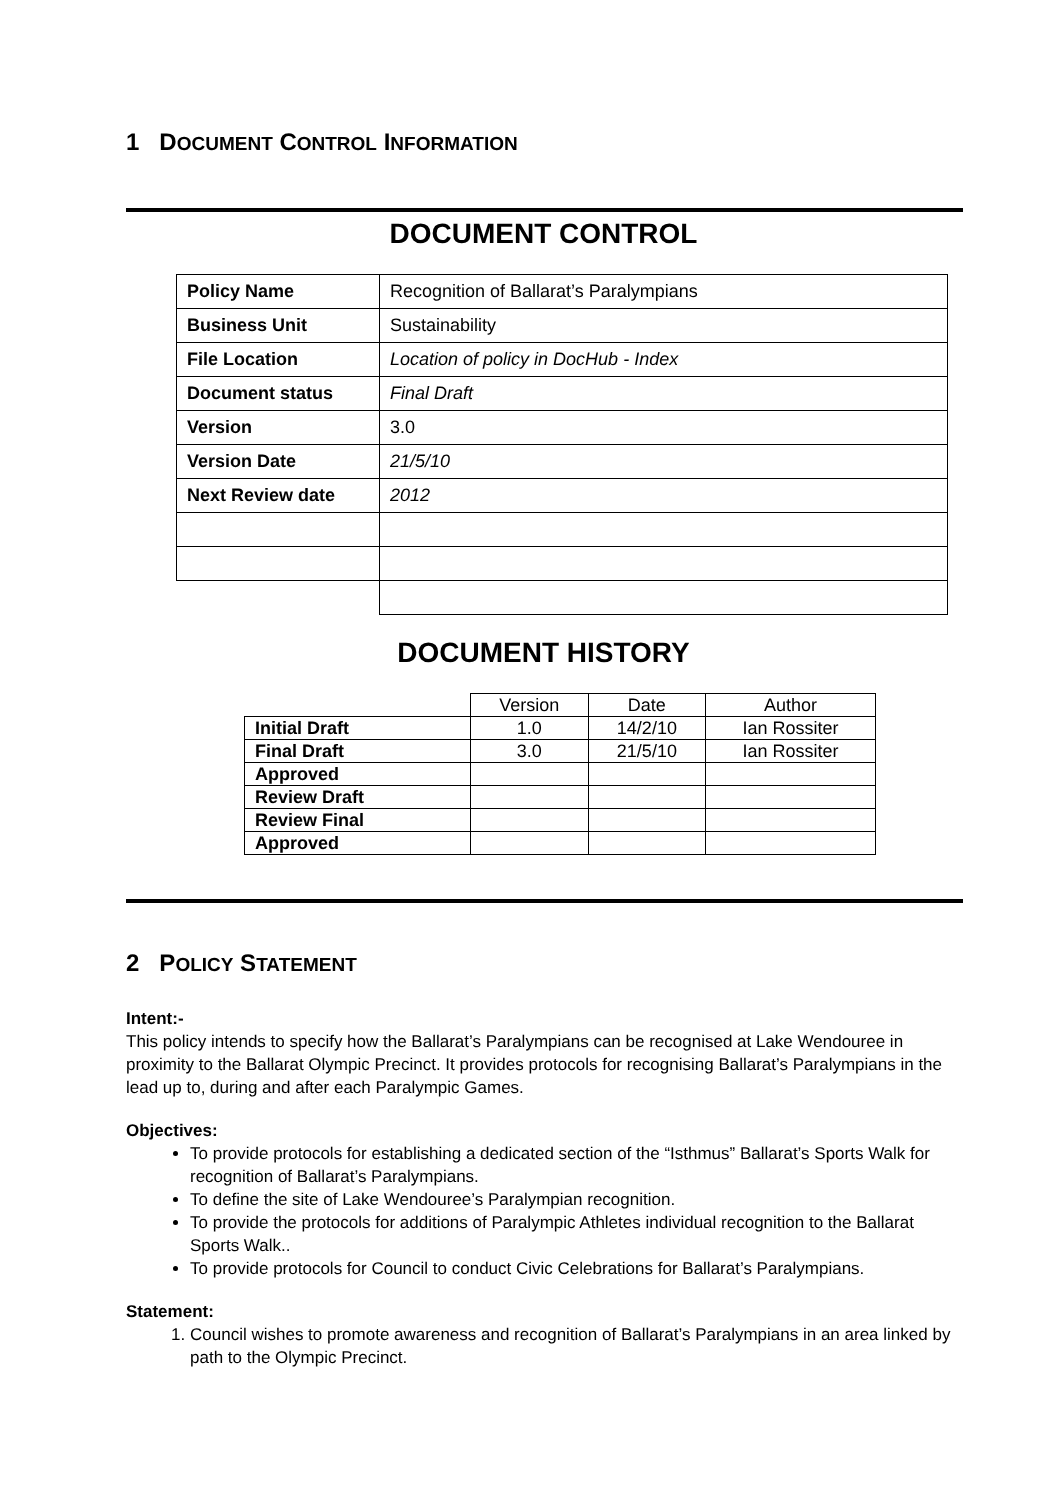1 DOCUMENT CONTROL INFORMATION
DOCUMENT CONTROL
| Policy Name | Recognition of Ballarat’s Paralympians |
| Business Unit | Sustainability |
| File Location | Location of policy in DocHub - Index |
| Document status | Final Draft |
| Version | 3.0 |
| Version Date | 21/5/10 |
| Next Review date | 2012 |
DOCUMENT HISTORY
| | Version | Date | Author |
| Initial Draft | 1.0 | 14/2/10 | Ian Rossiter |
| Final Draft | 3.0 | 21/5/10 | Ian Rossiter |
| Approved | | | |
| Review Draft | | | |
| Review Final | | | |
| Approved | | | |
2 POLICY STATEMENT
Intent:-
This policy intends to specify how the Ballarat’s Paralympians can be recognised at Lake Wendouree in proximity to the Ballarat Olympic Precinct. It provides protocols for recognising Ballarat’s Paralympians in the lead up to, during and after each Paralympic Games.
Objectives:
To provide protocols for establishing a dedicated section of the “Isthmus” Ballarat’s Sports Walk for recognition of Ballarat’s Paralympians.
To define the site of Lake Wendouree’s Paralympian recognition.
To provide the protocols for additions of Paralympic Athletes individual recognition to the Ballarat Sports Walk..
To provide protocols for Council to conduct Civic Celebrations for Ballarat’s Paralympians.
Statement:
1. Council wishes to promote awareness and recognition of Ballarat’s Paralympians in an area linked by path to the Olympic Precinct.